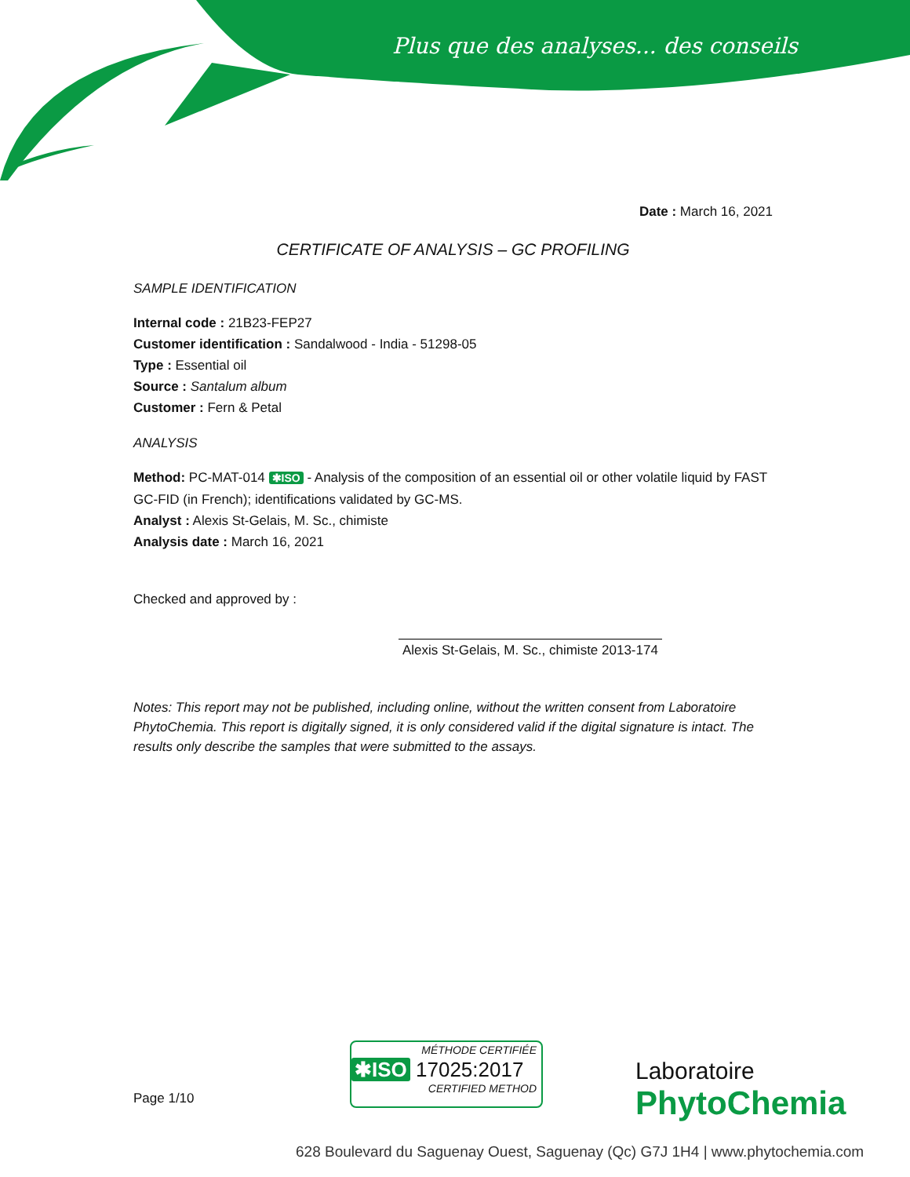Plus que des analyses... des conseils
Date : March 16, 2021
CERTIFICATE OF ANALYSIS – GC PROFILING
SAMPLE IDENTIFICATION
Internal code : 21B23-FEP27
Customer identification : Sandalwood - India - 51298-05
Type : Essential oil
Source : Santalum album
Customer : Fern & Petal
ANALYSIS
Method: PC-MAT-014 ✱ISO - Analysis of the composition of an essential oil or other volatile liquid by FAST GC-FID (in French); identifications validated by GC-MS.
Analyst : Alexis St-Gelais, M. Sc., chimiste
Analysis date : March 16, 2021
Checked and approved by :
Alexis St-Gelais, M. Sc., chimiste 2013-174
Notes: This report may not be published, including online, without the written consent from Laboratoire PhytoChemia. This report is digitally signed, it is only considered valid if the digital signature is intact. The results only describe the samples that were submitted to the assays.
Page 1/10
MÉTHODE CERTIFIÉE
✱ISO 17025:2017
CERTIFIED METHOD
Laboratoire
PhytoChemia
628 Boulevard du Saguenay Ouest, Saguenay (Qc) G7J 1H4 | www.phytochemia.com